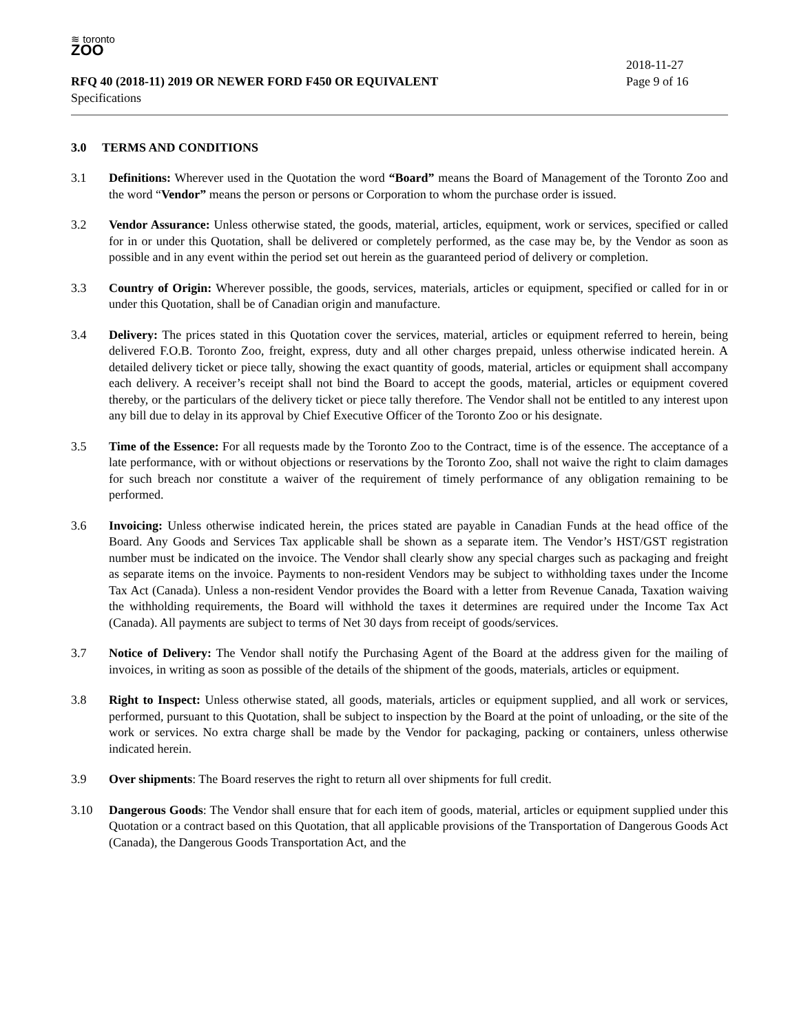≋ toronto
ZOO
2018-11-27
RFQ 40 (2018-11) 2019 OR NEWER FORD F450 OR EQUIVALENT Page 9 of 16
Specifications
3.0 TERMS AND CONDITIONS
3.1 Definitions: Wherever used in the Quotation the word “Board” means the Board of Management of the Toronto Zoo and the word “Vendor” means the person or persons or Corporation to whom the purchase order is issued.
3.2 Vendor Assurance: Unless otherwise stated, the goods, material, articles, equipment, work or services, specified or called for in or under this Quotation, shall be delivered or completely performed, as the case may be, by the Vendor as soon as possible and in any event within the period set out herein as the guaranteed period of delivery or completion.
3.3 Country of Origin: Wherever possible, the goods, services, materials, articles or equipment, specified or called for in or under this Quotation, shall be of Canadian origin and manufacture.
3.4 Delivery: The prices stated in this Quotation cover the services, material, articles or equipment referred to herein, being delivered F.O.B. Toronto Zoo, freight, express, duty and all other charges prepaid, unless otherwise indicated herein. A detailed delivery ticket or piece tally, showing the exact quantity of goods, material, articles or equipment shall accompany each delivery. A receiver’s receipt shall not bind the Board to accept the goods, material, articles or equipment covered thereby, or the particulars of the delivery ticket or piece tally therefore. The Vendor shall not be entitled to any interest upon any bill due to delay in its approval by Chief Executive Officer of the Toronto Zoo or his designate.
3.5 Time of the Essence: For all requests made by the Toronto Zoo to the Contract, time is of the essence. The acceptance of a late performance, with or without objections or reservations by the Toronto Zoo, shall not waive the right to claim damages for such breach nor constitute a waiver of the requirement of timely performance of any obligation remaining to be performed.
3.6 Invoicing: Unless otherwise indicated herein, the prices stated are payable in Canadian Funds at the head office of the Board. Any Goods and Services Tax applicable shall be shown as a separate item. The Vendor’s HST/GST registration number must be indicated on the invoice. The Vendor shall clearly show any special charges such as packaging and freight as separate items on the invoice. Payments to non-resident Vendors may be subject to withholding taxes under the Income Tax Act (Canada). Unless a non-resident Vendor provides the Board with a letter from Revenue Canada, Taxation waiving the withholding requirements, the Board will withhold the taxes it determines are required under the Income Tax Act (Canada). All payments are subject to terms of Net 30 days from receipt of goods/services.
3.7 Notice of Delivery: The Vendor shall notify the Purchasing Agent of the Board at the address given for the mailing of invoices, in writing as soon as possible of the details of the shipment of the goods, materials, articles or equipment.
3.8 Right to Inspect: Unless otherwise stated, all goods, materials, articles or equipment supplied, and all work or services, performed, pursuant to this Quotation, shall be subject to inspection by the Board at the point of unloading, or the site of the work or services. No extra charge shall be made by the Vendor for packaging, packing or containers, unless otherwise indicated herein.
3.9 Over shipments: The Board reserves the right to return all over shipments for full credit.
3.10 Dangerous Goods: The Vendor shall ensure that for each item of goods, material, articles or equipment supplied under this Quotation or a contract based on this Quotation, that all applicable provisions of the Transportation of Dangerous Goods Act (Canada), the Dangerous Goods Transportation Act, and the